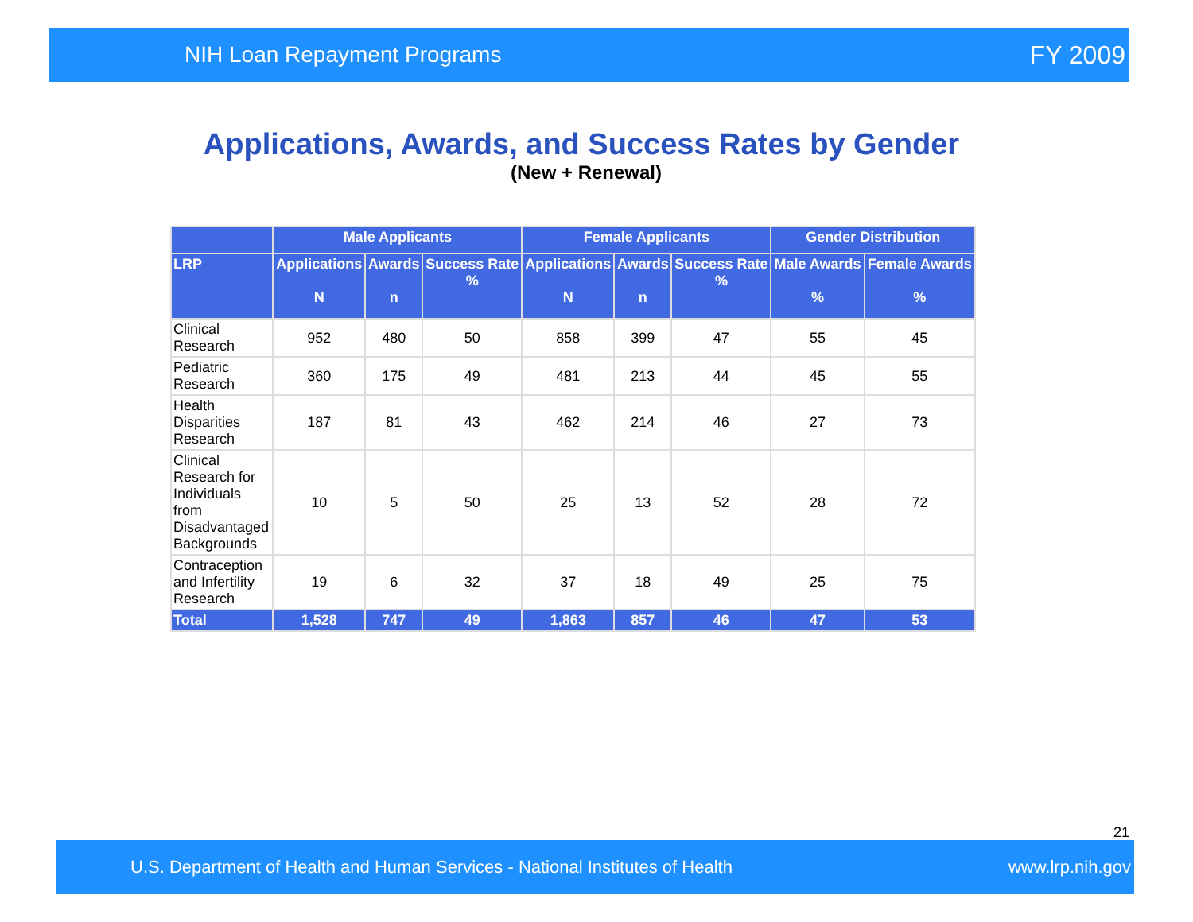NIH Loan Repayment Programs FY 2009
Applications, Awards, and Success Rates by Gender
(New + Renewal)
| | Male Applicants | | | Female Applicants | | | Gender Distribution | |
| --- | --- | --- | --- | --- | --- | --- | --- | --- |
| LRP | Applications N | Awards n | Success Rate % | Applications N | Awards n | Success Rate % | Male Awards % | Female Awards % |
| Clinical Research | 952 | 480 | 50 | 858 | 399 | 47 | 55 | 45 |
| Pediatric Research | 360 | 175 | 49 | 481 | 213 | 44 | 45 | 55 |
| Health Disparities Research | 187 | 81 | 43 | 462 | 214 | 46 | 27 | 73 |
| Clinical Research for Individuals from Disadvantaged Backgrounds | 10 | 5 | 50 | 25 | 13 | 52 | 28 | 72 |
| Contraception and Infertility Research | 19 | 6 | 32 | 37 | 18 | 49 | 25 | 75 |
| Total | 1,528 | 747 | 49 | 1,863 | 857 | 46 | 47 | 53 |
21
U.S. Department of Health and Human Services - National Institutes of Health www.lrp.nih.gov